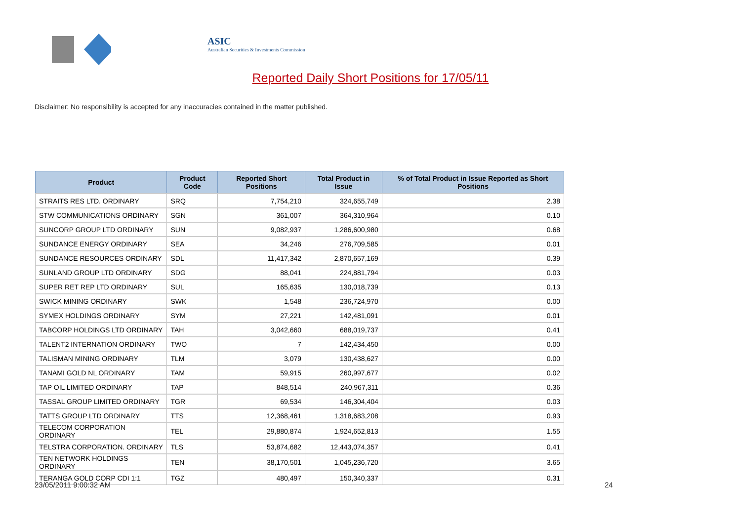ASIC
Australian Securities & Investments Commission
Reported Daily Short Positions for 17/05/11
Disclaimer: No responsibility is accepted for any inaccuracies contained in the matter published.
| Product | Product Code | Reported Short Positions | Total Product in Issue | % of Total Product in Issue Reported as Short Positions |
| --- | --- | --- | --- | --- |
| STRAITS RES LTD. ORDINARY | SRQ | 7,754,210 | 324,655,749 | 2.38 |
| STW COMMUNICATIONS ORDINARY | SGN | 361,007 | 364,310,964 | 0.10 |
| SUNCORP GROUP LTD ORDINARY | SUN | 9,082,937 | 1,286,600,980 | 0.68 |
| SUNDANCE ENERGY ORDINARY | SEA | 34,246 | 276,709,585 | 0.01 |
| SUNDANCE RESOURCES ORDINARY | SDL | 11,417,342 | 2,870,657,169 | 0.39 |
| SUNLAND GROUP LTD ORDINARY | SDG | 88,041 | 224,881,794 | 0.03 |
| SUPER RET REP LTD ORDINARY | SUL | 165,635 | 130,018,739 | 0.13 |
| SWICK MINING ORDINARY | SWK | 1,548 | 236,724,970 | 0.00 |
| SYMEX HOLDINGS ORDINARY | SYM | 27,221 | 142,481,091 | 0.01 |
| TABCORP HOLDINGS LTD ORDINARY | TAH | 3,042,660 | 688,019,737 | 0.41 |
| TALENT2 INTERNATION ORDINARY | TWO | 7 | 142,434,450 | 0.00 |
| TALISMAN MINING ORDINARY | TLM | 3,079 | 130,438,627 | 0.00 |
| TANAMI GOLD NL ORDINARY | TAM | 59,915 | 260,997,677 | 0.02 |
| TAP OIL LIMITED ORDINARY | TAP | 848,514 | 240,967,311 | 0.36 |
| TASSAL GROUP LIMITED ORDINARY | TGR | 69,534 | 146,304,404 | 0.03 |
| TATTS GROUP LTD ORDINARY | TTS | 12,368,461 | 1,318,683,208 | 0.93 |
| TELECOM CORPORATION ORDINARY | TEL | 29,880,874 | 1,924,652,813 | 1.55 |
| TELSTRA CORPORATION. ORDINARY | TLS | 53,874,682 | 12,443,074,357 | 0.41 |
| TEN NETWORK HOLDINGS ORDINARY | TEN | 38,170,501 | 1,045,236,720 | 3.65 |
| TERANGA GOLD CORP CDI 1:1 | TGZ | 480,497 | 150,340,337 | 0.31 |
23/05/2011 9:00:32 AM 24